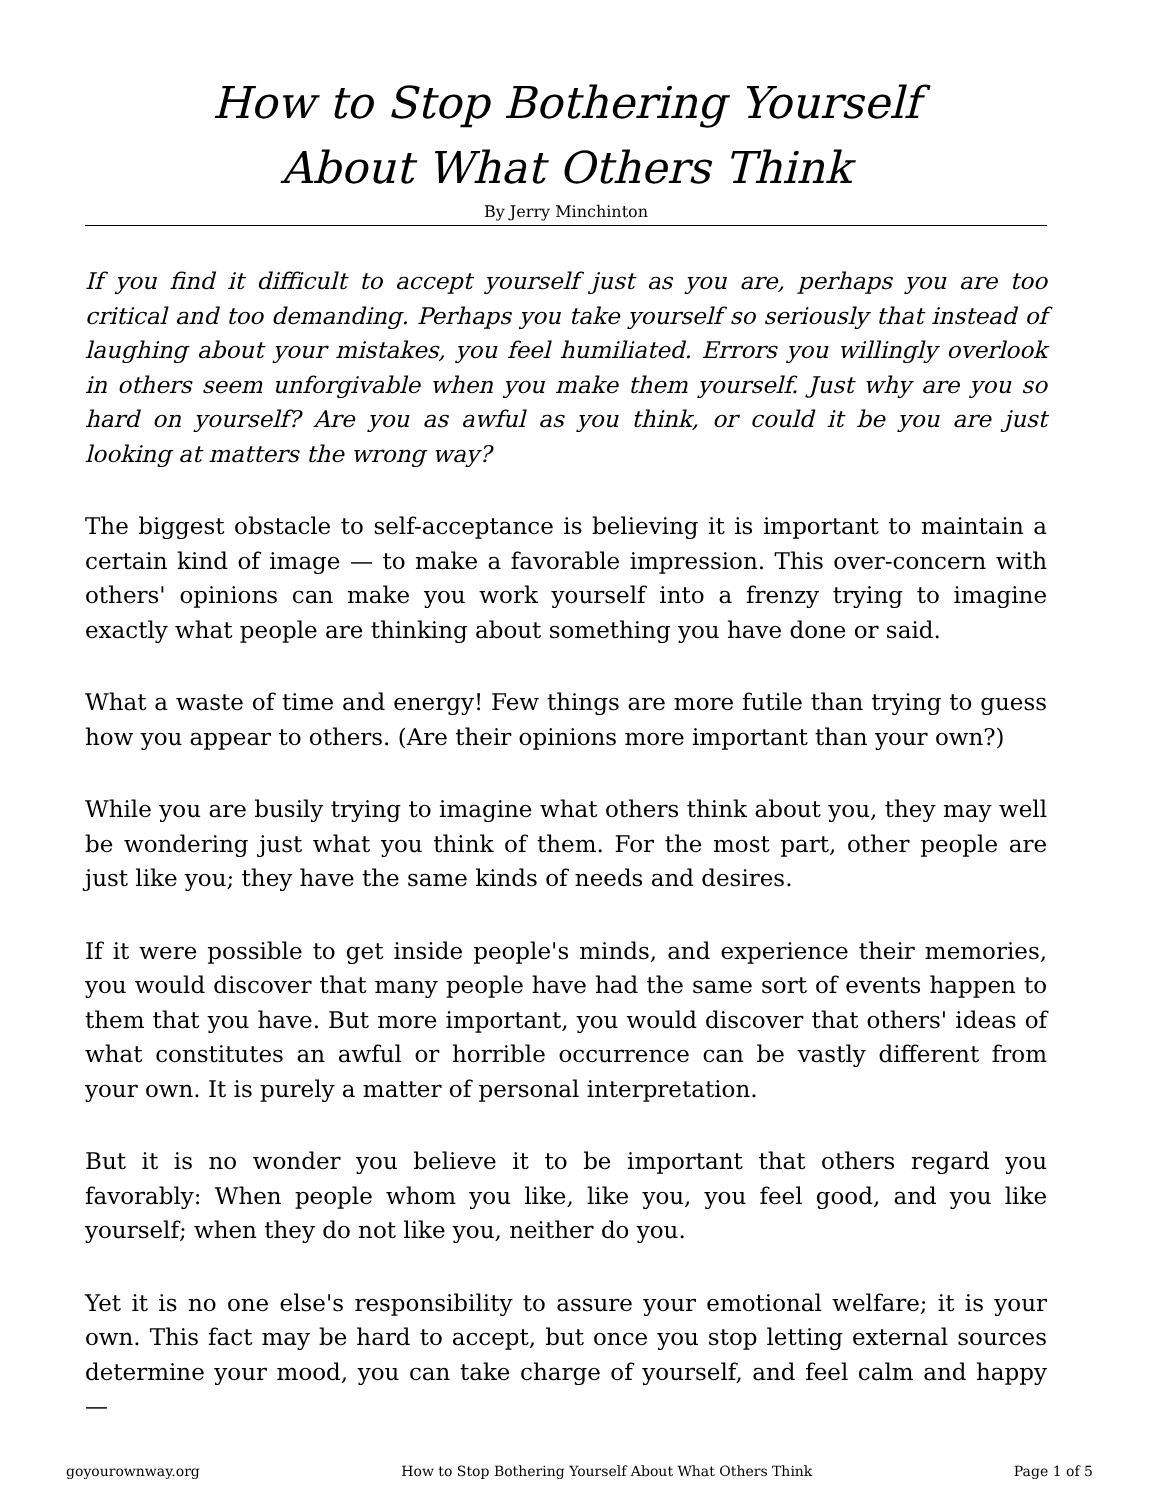How to Stop Bothering Yourself
About What Others Think
By Jerry Minchinton
If you find it difficult to accept yourself just as you are, perhaps you are too critical and too demanding. Perhaps you take yourself so seriously that instead of laughing about your mistakes, you feel humiliated. Errors you willingly overlook in others seem unforgivable when you make them yourself. Just why are you so hard on yourself? Are you as awful as you think, or could it be you are just looking at matters the wrong way?
The biggest obstacle to self-acceptance is believing it is important to maintain a certain kind of image — to make a favorable impression. This over-concern with others' opinions can make you work yourself into a frenzy trying to imagine exactly what people are thinking about something you have done or said.
What a waste of time and energy! Few things are more futile than trying to guess how you appear to others. (Are their opinions more important than your own?)
While you are busily trying to imagine what others think about you, they may well be wondering just what you think of them. For the most part, other people are just like you; they have the same kinds of needs and desires.
If it were possible to get inside people's minds, and experience their memories, you would discover that many people have had the same sort of events happen to them that you have. But more important, you would discover that others' ideas of what constitutes an awful or horrible occurrence can be vastly different from your own. It is purely a matter of personal interpretation.
But it is no wonder you believe it to be important that others regard you favorably: When people whom you like, like you, you feel good, and you like yourself; when they do not like you, neither do you.
Yet it is no one else's responsibility to assure your emotional welfare; it is your own. This fact may be hard to accept, but once you stop letting external sources determine your mood, you can take charge of yourself, and feel calm and happy —
goyourownway.org How to Stop Bothering Yourself About What Others Think Page 1 of 5